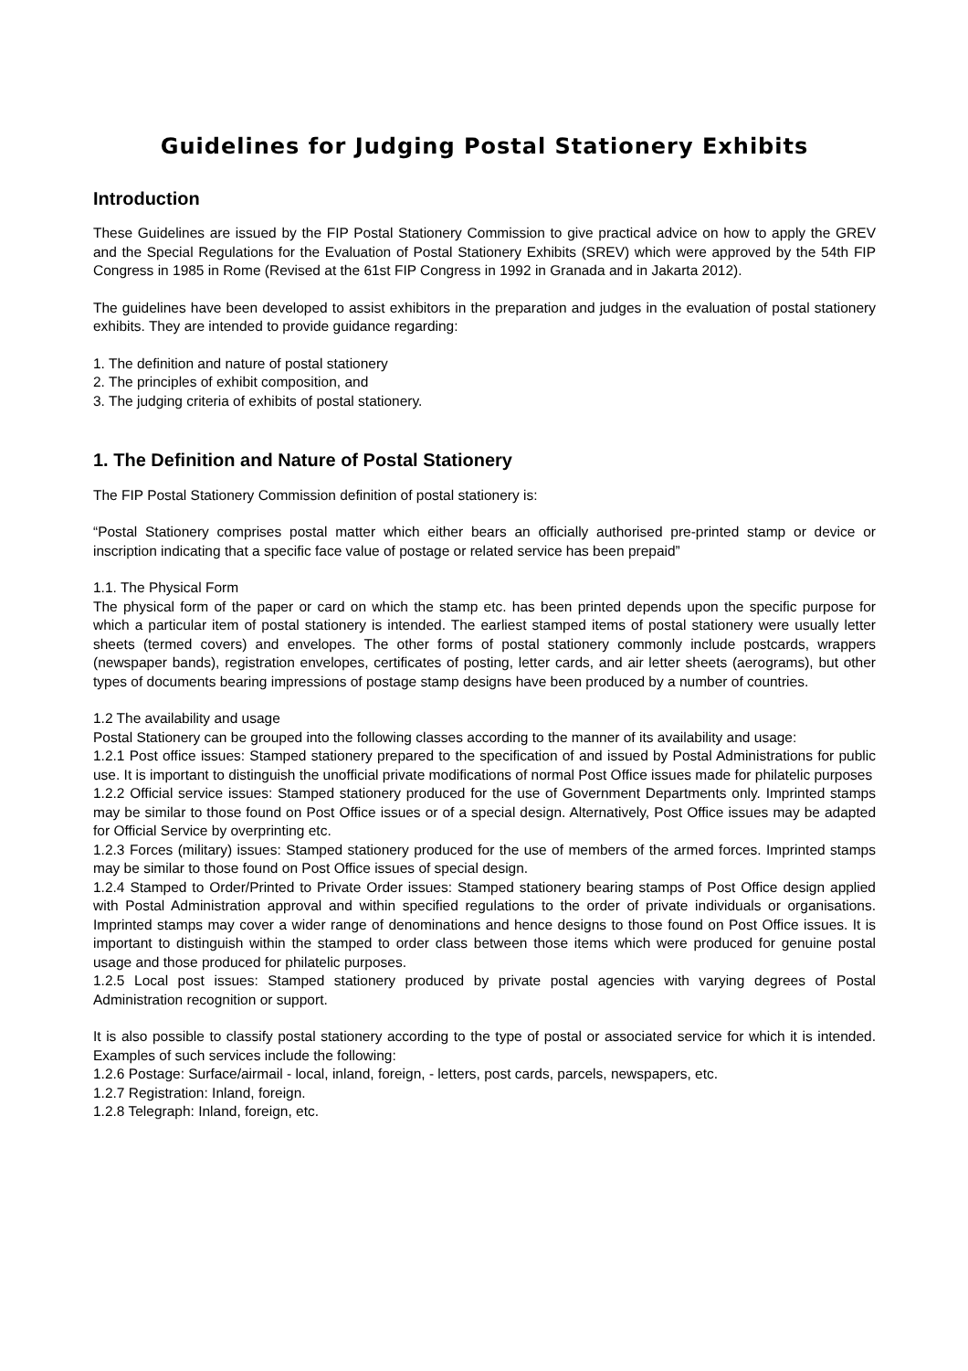Guidelines for Judging Postal Stationery Exhibits
Introduction
These Guidelines are issued by the FIP Postal Stationery Commission to give practical advice on how to apply the GREV and the Special Regulations for the Evaluation of Postal Stationery Exhibits (SREV) which were approved by the 54th FIP Congress in 1985 in Rome (Revised at the 61st FIP Congress in 1992 in Granada and in Jakarta 2012).
The guidelines have been developed to assist exhibitors in the preparation and judges in the evaluation of postal stationery exhibits. They are intended to provide guidance regarding:
1. The definition and nature of postal stationery
2. The principles of exhibit composition, and
3. The judging criteria of exhibits of postal stationery.
1. The Definition and Nature of Postal Stationery
The FIP Postal Stationery Commission definition of postal stationery is:
“Postal Stationery comprises postal matter which either bears an officially authorised pre-printed stamp or device or inscription indicating that a specific face value of postage or related service has been prepaid”
1.1. The Physical Form
The physical form of the paper or card on which the stamp etc. has been printed depends upon the specific purpose for which a particular item of postal stationery is intended. The earliest stamped items of postal stationery were usually letter sheets (termed covers) and envelopes. The other forms of postal stationery commonly include postcards, wrappers (newspaper bands), registration envelopes, certificates of posting, letter cards, and air letter sheets (aerograms), but other types of documents bearing impressions of postage stamp designs have been produced by a number of countries.
1.2 The availability and usage
Postal Stationery can be grouped into the following classes according to the manner of its availability and usage:
1.2.1 Post office issues: Stamped stationery prepared to the specification of and issued by Postal Administrations for public use. It is important to distinguish the unofficial private modifications of normal Post Office issues made for philatelic purposes
1.2.2 Official service issues: Stamped stationery produced for the use of Government Departments only. Imprinted stamps may be similar to those found on Post Office issues or of a special design. Alternatively, Post Office issues may be adapted for Official Service by overprinting etc.
1.2.3 Forces (military) issues: Stamped stationery produced for the use of members of the armed forces. Imprinted stamps may be similar to those found on Post Office issues of special design.
1.2.4 Stamped to Order/Printed to Private Order issues: Stamped stationery bearing stamps of Post Office design applied with Postal Administration approval and within specified regulations to the order of private individuals or organisations. Imprinted stamps may cover a wider range of denominations and hence designs to those found on Post Office issues. It is important to distinguish within the stamped to order class between those items which were produced for genuine postal usage and those produced for philatelic purposes.
1.2.5 Local post issues: Stamped stationery produced by private postal agencies with varying degrees of Postal Administration recognition or support.
It is also possible to classify postal stationery according to the type of postal or associated service for which it is intended. Examples of such services include the following:
1.2.6 Postage: Surface/airmail - local, inland, foreign, - letters, post cards, parcels, newspapers, etc.
1.2.7 Registration: Inland, foreign.
1.2.8 Telegraph: Inland, foreign, etc.